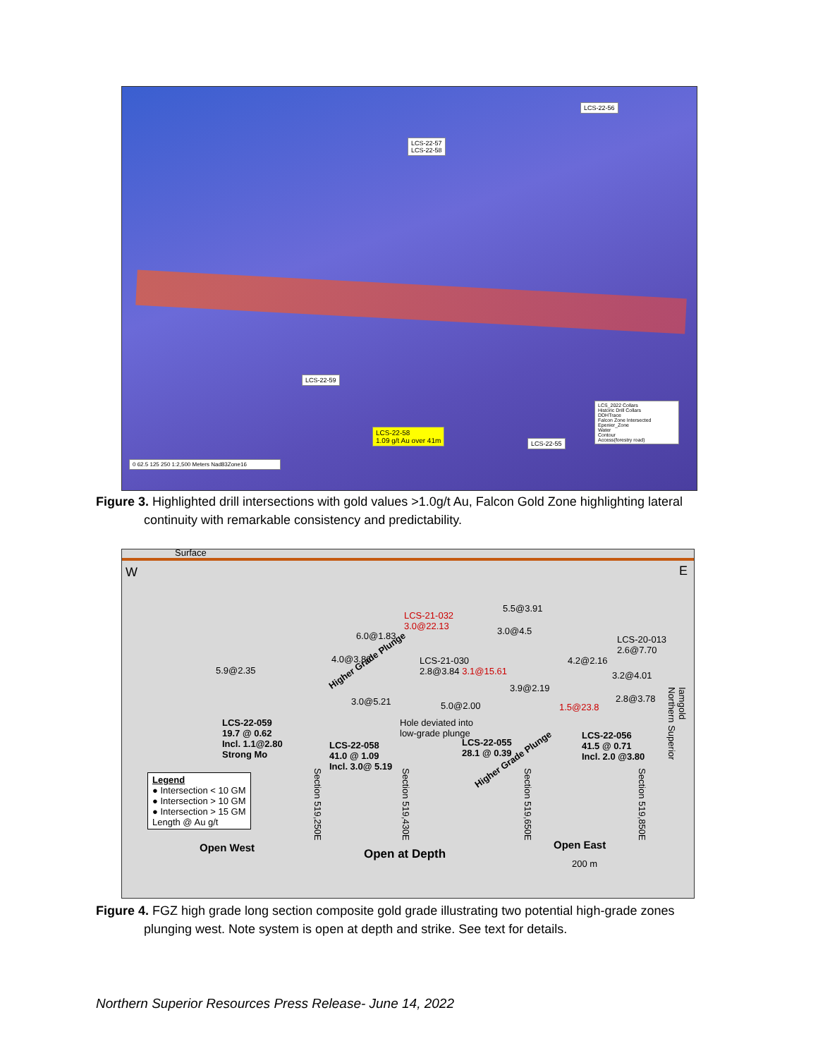LCS-22-57
LCS-22-58
LCS-22-56
LCS-22-58
1.09 g/t Au over 41m
LCS-22-59
LCS-22-55
LCS_2022 Collars
Historic Drill Collars
DDHTrace
Falcon Zone Intersected
Epenier_Zone
Water
Contour
Access(forestry road)
0 62.5 125 250 1:2,500 Meters Nad83Zone16
Figure 3. Highlighted drill intersections with gold values >1.0g/t Au, Falcon Gold Zone highlighting lateral continuity with remarkable consistency and predictability.
Surface
W E
LCS-21-032
3.0@22.13
5.5@3.91
3.0@4.5
6.0@1.83
LCS-20-013
2.6@7.70
4.0@3.86
LCS-21-030
2.8@3.84 3.1@15.61
4.2@2.16
5.9@2.35 3.2@4.01
3.9@2.19
2.8@3.78
3.0@5.21 5.0@2.00 1.5@23.8
Higher Grade Plunge
LCS-22-059
19.7 @ 0.62
Incl. 1.1@2.80
Strong Mo
Hole deviated into
low-grade plunge
LCS-22-058
41.0 @ 1.09
Incl. 3.0@ 5.19
LCS-22-055
28.1 @ 0.39
LCS-22-056
41.5 @ 0.71
Incl. 2.0 @3.80
Higher Grade Plunge
Legend
● Intersection < 10 GM
● Intersection > 10 GM
● Intersection > 15 GM
Length @ Au g/t
Section 519,250E
Section 519,430E
Section 519,650E
Section 519,850E
Iamgold
Northern Superior
Open West Open at Depth
Open East
200 m
Figure 4. FGZ high grade long section composite gold grade illustrating two potential high-grade zones plunging west. Note system is open at depth and strike. See text for details.
Northern Superior Resources Press Release- June 14, 2022